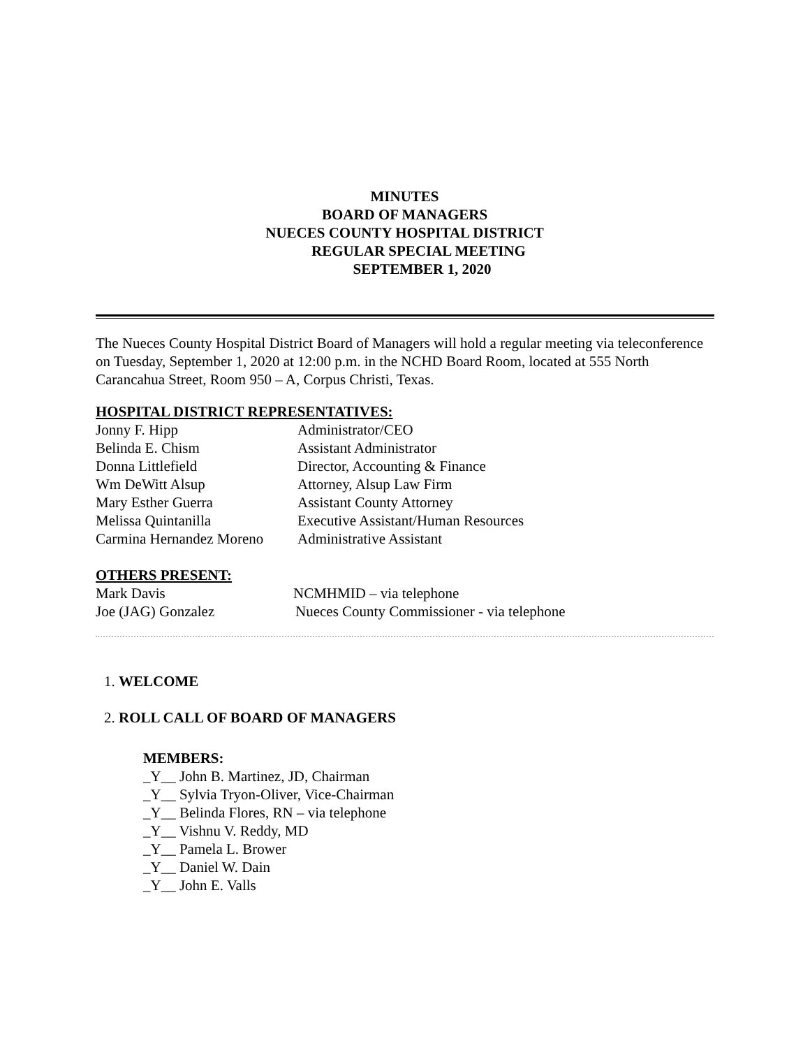MINUTES
BOARD OF MANAGERS
NUECES COUNTY HOSPITAL DISTRICT
REGULAR SPECIAL MEETING
SEPTEMBER 1, 2020
The Nueces County Hospital District Board of Managers will hold a regular meeting via teleconference on Tuesday, September 1, 2020 at 12:00 p.m. in the NCHD Board Room, located at 555 North Carancahua Street, Room 950 – A, Corpus Christi, Texas.
HOSPITAL DISTRICT REPRESENTATIVES:
Jonny F. Hipp Administrator/CEO
Belinda E. Chism Assistant Administrator
Donna Littlefield Director, Accounting & Finance
Wm DeWitt Alsup Attorney, Alsup Law Firm
Mary Esther Guerra Assistant County Attorney
Melissa Quintanilla Executive Assistant/Human Resources
Carmina Hernandez Moreno Administrative Assistant
OTHERS PRESENT:
Mark Davis NCMHMID – via telephone
Joe (JAG) Gonzalez Nueces County Commissioner - via telephone
1. WELCOME
2. ROLL CALL OF BOARD OF MANAGERS
MEMBERS:
_Y__ John B. Martinez, JD, Chairman
_Y__ Sylvia Tryon-Oliver, Vice-Chairman
_Y__ Belinda Flores, RN – via telephone
_Y__ Vishnu V. Reddy, MD
_Y__ Pamela L. Brower
_Y__ Daniel W. Dain
_Y__ John E. Valls